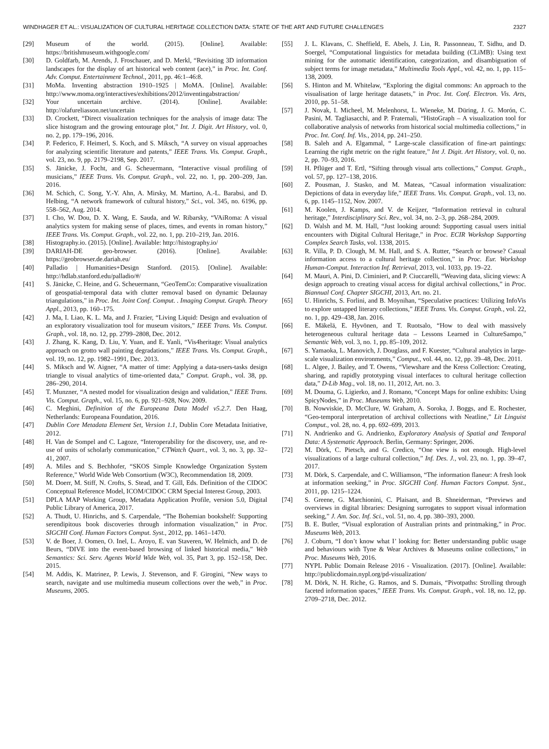WINDHAGER ET AL.: VISUALIZATION OF CULTURAL HERITAGE COLLECTION DATA: STATE OF THE ART AND FUTURE CHALLENGES 2327
[29] Museum of the world. (2015). [Online]. Available: https://britishmuseum.withgoogle.com/
[30] D. Goldfarb, M. Arends, J. Froschauer, and D. Merkl, “Revisiting 3D information landscapes for the display of art historical web content (ace),” in Proc. Int. Conf. Adv. Comput. Entertainment Technol., 2011, pp. 46:1–46:8.
[31] MoMa. Inventing abstraction 1910–1925 | MoMA. [Online]. Available: http://www.moma.org/interactives/exhibitions/2012/inventingabstraction/
[32] Your uncertain archive. (2014). [Online]. Available: http://olafureliasson.net/uncertain
[33] D. Crockett, “Direct visualization techniques for the analysis of image data: The slice histogram and the growing entourage plot,” Int. J. Digit. Art History, vol. 0, no. 2, pp. 179–196, 2016.
[34] P. Federico, F. Heimerl, S. Koch, and S. Miksch, “A survey on visual approaches for analyzing scientific literature and patents,” IEEE Trans. Vis. Comput. Graph., vol. 23, no. 9, pp. 2179–2198, Sep. 2017.
[35] S. Jänicke, J. Focht, and G. Scheuermann, “Interactive visual profiling of musicians,” IEEE Trans. Vis. Comput. Graph., vol. 22, no. 1, pp. 200–209, Jan. 2016.
[36] M. Schich, C. Song, Y.-Y. Ahn, A. Mirsky, M. Martino, A.-L. Barabsi, and D. Helbing, “A network framework of cultural history,” Sci., vol. 345, no. 6196, pp. 558–562, Aug. 2014.
[37] I. Cho, W. Dou, D. X. Wang, E. Sauda, and W. Ribarsky, “VAiRoma: A visual analytics system for making sense of places, times, and events in roman history,” IEEE Trans. Vis. Comput. Graph., vol. 22, no. 1, pp. 210–219, Jan. 2016.
[38] Histography.io. (2015). [Online]. Available: http://histography.io/
[39] DARIAH-DE geo-browser. (2016). [Online]. Available: https://geobrowser.de.dariah.eu/
[40] Palladio | Humanities+Design Stanford. (2015). [Online]. Available: http://hdlab.stanford.edu/palladio/#/
[41] S. Jänicke, C. Heine, and G. Scheuermann, “GeoTemCo: Comparative visualization of geospatial-temporal data with clutter removal based on dynamic Delaunay triangulations,” in Proc. Int. Joint Conf. Comput. . Imaging Comput. Graph. Theory Appl., 2013, pp. 160–175.
[42] J. Ma, I. Liao, K. L. Ma, and J. Frazier, “Living Liquid: Design and evaluation of an exploratory visualization tool for museum visitors,” IEEE Trans. Vis. Comput. Graph., vol. 18, no. 12, pp. 2799–2808, Dec. 2012.
[43] J. Zhang, K. Kang, D. Liu, Y. Yuan, and E. Yanli, “Vis4heritage: Visual analytics approach on grotto wall painting degradations,” IEEE Trans. Vis. Comput. Graph., vol. 19, no. 12, pp. 1982–1991, Dec. 2013.
[44] S. Miksch and W. Aigner, “A matter of time: Applying a data-users-tasks design triangle to visual analytics of time-oriented data,” Comput. Graph., vol. 38, pp. 286–290, 2014.
[45] T. Munzner, “A nested model for visualization design and validation,” IEEE Trans. Vis. Comput. Graph., vol. 15, no. 6, pp. 921–928, Nov. 2009.
[46] C. Meghini, Definition of the Europeana Data Model v5.2.7. Den Haag, Netherlands: Europeana Foundation, 2016.
[47] Dublin Core Metadata Element Set, Version 1.1, Dublin Core Metadata Initiative, 2012.
[48] H. Van de Sompel and C. Lagoze, “Interoperability for the discovery, use, and re-use of units of scholarly communication,” CTWatch Quart., vol. 3, no. 3, pp. 32–41, 2007.
[49] A. Miles and S. Bechhofer, “SKOS Simple Knowledge Organization System Reference,” World Wide Web Consortium (W3C), Recommendation 18, 2009.
[50] M. Doerr, M. Stiff, N. Crofts, S. Stead, and T. Gill, Eds. Definition of the CIDOC Conceptual Reference Model, ICOM/CIDOC CRM Special Interest Group, 2003.
[51] DPLA MAP Working Group, Metadata Application Profile, version 5.0, Digital Public Library of America, 2017.
[52] A. Thudt, U. Hinrichs, and S. Carpendale, “The Bohemian bookshelf: Supporting serendipitous book discoveries through information visualization,” in Proc. SIGCHI Conf. Human Factors Comput. Syst., 2012, pp. 1461–1470.
[53] V. de Boer, J. Oomen, O. Inel, L. Aroyo, E. van Staveren, W. Helmich, and D. de Beurs, “DIVE into the event-based browsing of linked historical media,” Web Semantics: Sci. Serv. Agents World Wide Web, vol. 35, Part 3, pp. 152–158, Dec. 2015.
[54] M. Addis, K. Matrinez, P. Lewis, J. Stevenson, and F. Girogini, “New ways to search, navigate and use multimedia museum collections over the web,” in Proc. Museums, 2005.
[55] J. L. Klavans, C. Sheffield, E. Abels, J. Lin, R. Passonneau, T. Sidhu, and D. Soergel, “Computational linguistics for metadata building (CLiMB): Using text mining for the automatic identification, categorization, and disambiguation of subject terms for image metadata,” Multimedia Tools Appl., vol. 42, no. 1, pp. 115–138, 2009.
[56] S. Hinton and M. Whitelaw, “Exploring the digital commons: An approach to the visualisation of large heritage datasets,” in Proc. Int. Conf. Electron. Vis. Arts, 2010, pp. 51–58.
[57] J. Novak, I. Micheel, M. Melenhorst, L. Wieneke, M. Düring, J. G. Morón, C. Pasini, M. Tagliasacchi, and P. Fraternali, “HistoGraph – A visualization tool for collaborative analysis of networks from historical social multimedia collections,” in Proc. Int. Conf. Inf. Vis., 2014, pp. 241–250.
[58] B. Saleh and A. Elgammal, “ Large-scale classification of fine-art paintings: Learning the right metric on the right feature,” Int J. Digit. Art History, vol. 0, no. 2, pp. 70–93, 2016.
[59] H. Pflüger and T. Ertl, “Sifting through visual arts collections,” Comput. Graph., vol. 57, pp. 127–138, 2016.
[60] Z. Pousman, J. Stasko, and M. Mateas, “Casual information visualization: Depictions of data in everyday life,” IEEE Trans. Vis. Comput. Graph., vol. 13, no. 6, pp. 1145–1152, Nov. 2007.
[61] M. Koolen, J. Kamps, and V. de Keijzer, “Information retrieval in cultural heritage,” Interdisciplinary Sci. Rev., vol. 34, no. 2–3, pp. 268–284, 2009.
[62] D. Walsh and M. M. Hall, “Just looking around: Supporting casual users initial encounters with Digital Cultural Heritage,” in Proc. ECIR Workshop Supporting Complex Search Tasks, vol. 1338, 2015.
[63] R. Villa, P. D. Clough, M. M. Hall, and S. A. Rutter, “Search or browse? Casual information access to a cultural heritage collection,” in Proc. Eur. Workshop Human-Comput. Interaction Inf. Retrieval, 2013, vol. 1033, pp. 19–22.
[64] M. Mauri, A. Pini, D. Ciminieri, and P. Ciuccarelli, “Weaving data, slicing views: A design approach to creating visual access for digital archival collections,” in Proc. Biannual Conf. Chapter SIGCHI, 2013, Art. no. 21.
[65] U. Hinrichs, S. Forlini, and B. Moynihan, “Speculative practices: Utilizing InfoVis to explore untapped literary collections,” IEEE Trans. Vis. Comput. Graph., vol. 22, no. 1, pp. 429–438, Jan. 2016.
[66] E. Mäkelä, E. Hyvönen, and T. Ruotsalo, “How to deal with massively heterogeneous cultural heritage data – Lessons Learned in CultureSampo,” Semantic Web, vol. 3, no. 1, pp. 85–109, 2012.
[67] S. Yamaoka, L. Manovich, J. Douglass, and F. Kuester, “Cultural analytics in large-scale visualization environments,” Comput., vol. 44, no. 12, pp. 39–48, Dec. 2011.
[68] L. Algee, J. Bailey, and T. Owens, “Viewshare and the Kress Collection: Creating, sharing, and rapidly prototyping visual interfaces to cultural heritage collection data,” D-Lib Mag., vol. 18, no. 11, 2012, Art. no. 3.
[69] M. Douma, G. Ligierko, and J. Romano, “Concept Maps for online exhibits: Using SpicyNodes,” in Proc. Museums Web, 2010.
[70] B. Nowviskie, D. McClure, W. Graham, A. Soroka, J. Boggs, and E. Rochester, “Geo-temporal interpretation of archival collections with Neatline,” Lit Linguist Comput., vol. 28, no. 4, pp. 692–699, 2013.
[71] N. Andrienko and G. Andrienko, Exploratory Analysis of Spatial and Temporal Data: A Systematic Approach. Berlin, Germany: Springer, 2006.
[72] M. Dörk, C. Pietsch, and G. Credico, “One view is not enough. High-level visualizations of a large cultural collection,” Inf. Des. J., vol. 23, no. 1, pp. 39–47, 2017.
[73] M. Dörk, S. Carpendale, and C. Williamson, “The information flaneur: A fresh look at information seeking,” in Proc. SIGCHI Conf. Human Factors Comput. Syst., 2011, pp. 1215–1224.
[74] S. Greene, G. Marchionini, C. Plaisant, and B. Shneiderman, “Previews and overviews in digital libraries: Designing surrogates to support visual information seeking,” J. Am. Soc. Inf. Sci., vol. 51, no. 4, pp. 380–393, 2000.
[75] B. E. Butler, “Visual exploration of Australian prints and printmaking,” in Proc. Museums Web, 2013.
[76] J. Coburn, “I don’t know what I’ looking for: Better understanding public usage and behaviours with Tyne & Wear Archives & Museums online collections,” in Proc. Museums Web, 2016.
[77] NYPL Public Domain Release 2016 - Visualization. (2017). [Online]. Available: http://publicdomain.nypl.org/pd-visualization/
[78] M. Dörk, N. H. Riche, G. Ramos, and S. Dumais, “Pivotpaths: Strolling through faceted information spaces,” IEEE Trans. Vis. Comput. Graph., vol. 18, no. 12, pp. 2709–2718, Dec. 2012.